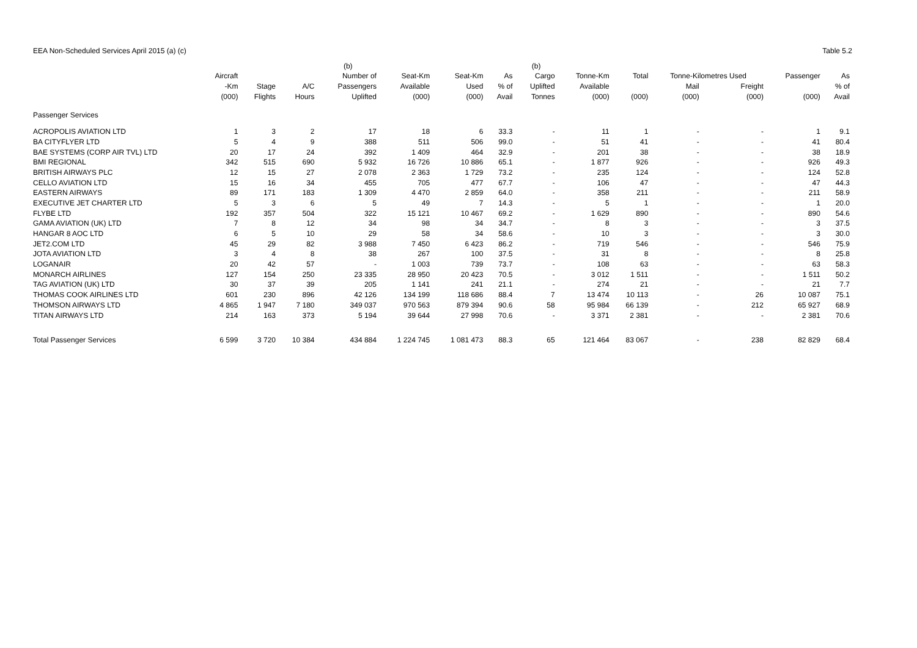EEA Non-Scheduled Services April 2015 (a) (c) Table 5.2
| | | | | (b) | | | | (b) | | | | | | |
| --- | --- | --- | --- | --- | --- | --- | --- | --- | --- | --- | --- | --- | --- | --- |
| | Aircraft | | | Number of | Seat-Km | Seat-Km | As | Cargo | Tonne-Km | Total | Tonne-Kilometres Used | | Passenger | As |
| | -Km | Stage | A/C | Passengers | Available | Used | % of | Uplifted | Available | | Mail | Freight | | % of |
| | (000) | Flights | Hours | Uplifted | (000) | (000) | Avail | Tonnes | (000) | (000) | (000) | (000) | (000) | Avail |
| Passenger Services | | | | | | | | | | | | | | |
| ACROPOLIS AVIATION LTD | 1 | 3 | 2 | 17 | 18 | 6 | 33.3 | - | 11 | 1 | - | - | 1 | 9.1 |
| BA CITYFLYER LTD | 5 | 4 | 9 | 388 | 511 | 506 | 99.0 | - | 51 | 41 | - | - | 41 | 80.4 |
| BAE SYSTEMS (CORP AIR TVL) LTD | 20 | 17 | 24 | 392 | 1 409 | 464 | 32.9 | - | 201 | 38 | - | - | 38 | 18.9 |
| BMI REGIONAL | 342 | 515 | 690 | 5 932 | 16 726 | 10 886 | 65.1 | - | 1 877 | 926 | - | - | 926 | 49.3 |
| BRITISH AIRWAYS PLC | 12 | 15 | 27 | 2 078 | 2 363 | 1 729 | 73.2 | - | 235 | 124 | - | - | 124 | 52.8 |
| CELLO AVIATION LTD | 15 | 16 | 34 | 455 | 705 | 477 | 67.7 | - | 106 | 47 | - | - | 47 | 44.3 |
| EASTERN AIRWAYS | 89 | 171 | 183 | 1 309 | 4 470 | 2 859 | 64.0 | - | 358 | 211 | - | - | 211 | 58.9 |
| EXECUTIVE JET CHARTER LTD | 5 | 3 | 6 | 5 | 49 | 7 | 14.3 | - | 5 | 1 | - | - | 1 | 20.0 |
| FLYBE LTD | 192 | 357 | 504 | 322 | 15 121 | 10 467 | 69.2 | - | 1 629 | 890 | - | - | 890 | 54.6 |
| GAMA AVIATION (UK) LTD | 7 | 8 | 12 | 34 | 98 | 34 | 34.7 | - | 8 | 3 | - | - | 3 | 37.5 |
| HANGAR 8 AOC LTD | 6 | 5 | 10 | 29 | 58 | 34 | 58.6 | - | 10 | 3 | - | - | 3 | 30.0 |
| JET2.COM LTD | 45 | 29 | 82 | 3 988 | 7 450 | 6 423 | 86.2 | - | 719 | 546 | - | - | 546 | 75.9 |
| JOTA AVIATION LTD | 3 | 4 | 8 | 38 | 267 | 100 | 37.5 | - | 31 | 8 | - | - | 8 | 25.8 |
| LOGANAIR | 20 | 42 | 57 | - | 1 003 | 739 | 73.7 | - | 108 | 63 | - | - | 63 | 58.3 |
| MONARCH AIRLINES | 127 | 154 | 250 | 23 335 | 28 950 | 20 423 | 70.5 | - | 3 012 | 1 511 | - | - | 1 511 | 50.2 |
| TAG AVIATION (UK) LTD | 30 | 37 | 39 | 205 | 1 141 | 241 | 21.1 | - | 274 | 21 | - | - | 21 | 7.7 |
| THOMAS COOK AIRLINES LTD | 601 | 230 | 896 | 42 126 | 134 199 | 118 686 | 88.4 | 7 | 13 474 | 10 113 | - | 26 | 10 087 | 75.1 |
| THOMSON AIRWAYS LTD | 4 865 | 1 947 | 7 180 | 349 037 | 970 563 | 879 394 | 90.6 | 58 | 95 984 | 66 139 | - | 212 | 65 927 | 68.9 |
| TITAN AIRWAYS LTD | 214 | 163 | 373 | 5 194 | 39 644 | 27 998 | 70.6 | - | 3 371 | 2 381 | - | - | 2 381 | 70.6 |
| Total Passenger Services | 6 599 | 3 720 | 10 384 | 434 884 | 1 224 745 | 1 081 473 | 88.3 | 65 | 121 464 | 83 067 | - | 238 | 82 829 | 68.4 |